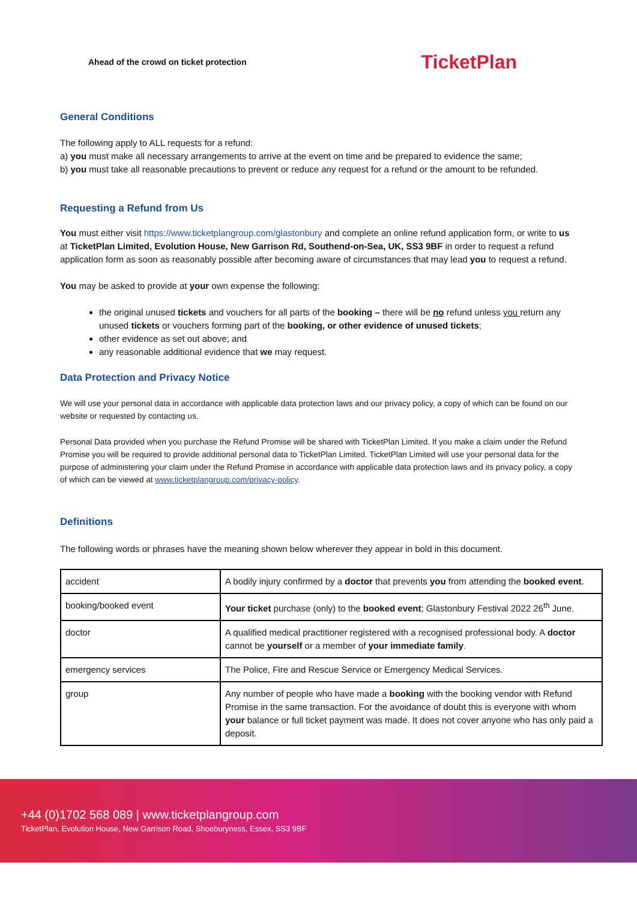Ahead of the crowd on ticket protection TicketPlan
General Conditions
The following apply to ALL requests for a refund:
a) you must make all necessary arrangements to arrive at the event on time and be prepared to evidence the same;
b) you must take all reasonable precautions to prevent or reduce any request for a refund or the amount to be refunded.
Requesting a Refund from Us
You must either visit https://www.ticketplangroup.com/glastonbury and complete an online refund application form, or write to us at TicketPlan Limited, Evolution House, New Garrison Rd, Southend-on-Sea, UK, SS3 9BF in order to request a refund application form as soon as reasonably possible after becoming aware of circumstances that may lead you to request a refund.
You may be asked to provide at your own expense the following:
the original unused tickets and vouchers for all parts of the booking – there will be no refund unless you return any unused tickets or vouchers forming part of the booking, or other evidence of unused tickets;
other evidence as set out above; and
any reasonable additional evidence that we may request.
Data Protection and Privacy Notice
We will use your personal data in accordance with applicable data protection laws and our privacy policy, a copy of which can be found on our website or requested by contacting us.
Personal Data provided when you purchase the Refund Promise will be shared with TicketPlan Limited. If you make a claim under the Refund Promise you will be required to provide additional personal data to TicketPlan Limited. TicketPlan Limited will use your personal data for the purpose of administering your claim under the Refund Promise in accordance with applicable data protection laws and its privacy policy, a copy of which can be viewed at www.ticketplangroup.com/privacy-policy.
Definitions
The following words or phrases have the meaning shown below wherever they appear in bold in this document.
| accident | A bodily injury confirmed by a doctor that prevents you from attending the booked event . |
| booking/booked event | Your ticket purchase (only) to the booked event ; Glastonbury Festival 2022 26<sup>th</sup> June. |
| doctor | A qualified medical practitioner registered with a recognised professional body. A doctor cannot be yourself or a member of your immediate family . |
| emergency services | The Police, Fire and Rescue Service or Emergency Medical Services. |
| group | Any number of people who have made a booking with the booking vendor with Refund Promise in the same transaction. For the avoidance of doubt this is everyone with whom your balance or full ticket payment was made. It does not cover anyone who has only paid a deposit. |
+44 (0)1702 568 089 | www.ticketplangroup.com
TicketPlan, Evolution House, New Garrison Road, Shoeburyness, Essex, SS3 9BF